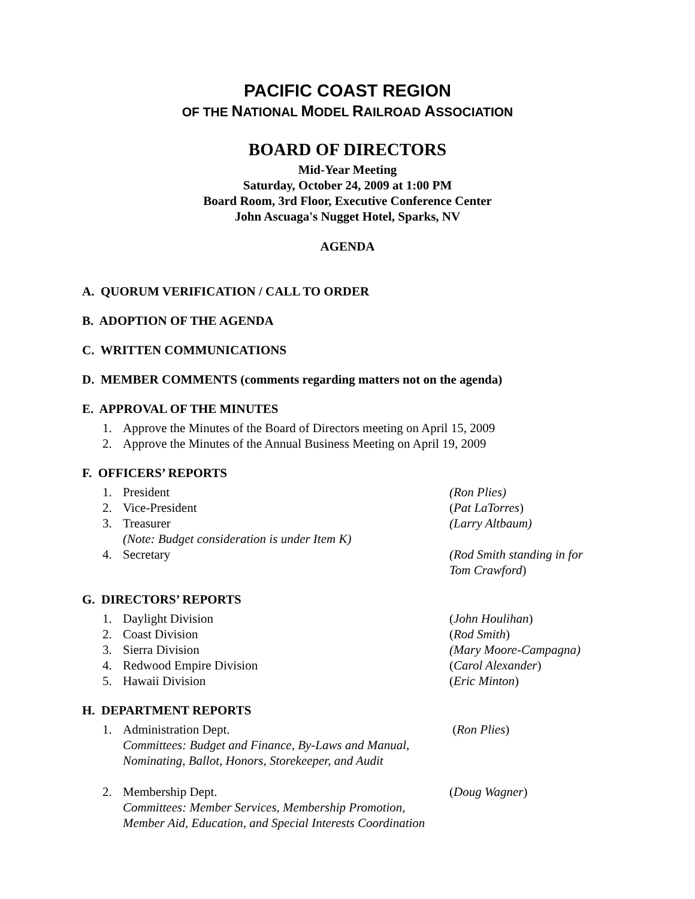PACIFIC COAST REGION
OF THE NATIONAL MODEL RAILROAD ASSOCIATION
BOARD OF DIRECTORS
Mid-Year Meeting
Saturday, October 24, 2009 at 1:00 PM
Board Room, 3rd Floor, Executive Conference Center
John Ascuaga's Nugget Hotel, Sparks, NV
AGENDA
A. QUORUM VERIFICATION / CALL TO ORDER
B. ADOPTION OF THE AGENDA
C. WRITTEN COMMUNICATIONS
D. MEMBER COMMENTS (comments regarding matters not on the agenda)
E. APPROVAL OF THE MINUTES
1. Approve the Minutes of the Board of Directors meeting on April 15, 2009
2. Approve the Minutes of the Annual Business Meeting on April 19, 2009
F. OFFICERS’ REPORTS
1. President (Ron Plies)
2. Vice-President (Pat LaTorres)
3. Treasurer
(Note: Budget consideration is under Item K) (Larry Altbaum)
4. Secretary (Rod Smith standing in for
Tom Crawford)
G. DIRECTORS’ REPORTS
1. Daylight Division (John Houlihan)
2. Coast Division (Rod Smith)
3. Sierra Division (Mary Moore-Campagna)
4. Redwood Empire Division (Carol Alexander)
5. Hawaii Division (Eric Minton)
H. DEPARTMENT REPORTS
1. Administration Dept.
Committees: Budget and Finance, By-Laws and Manual, Nominating, Ballot, Honors, Storekeeper, and Audit (Ron Plies)
2. Membership Dept.
Committees: Member Services, Membership Promotion, Member Aid, Education, and Special Interests Coordination (Doug Wagner)